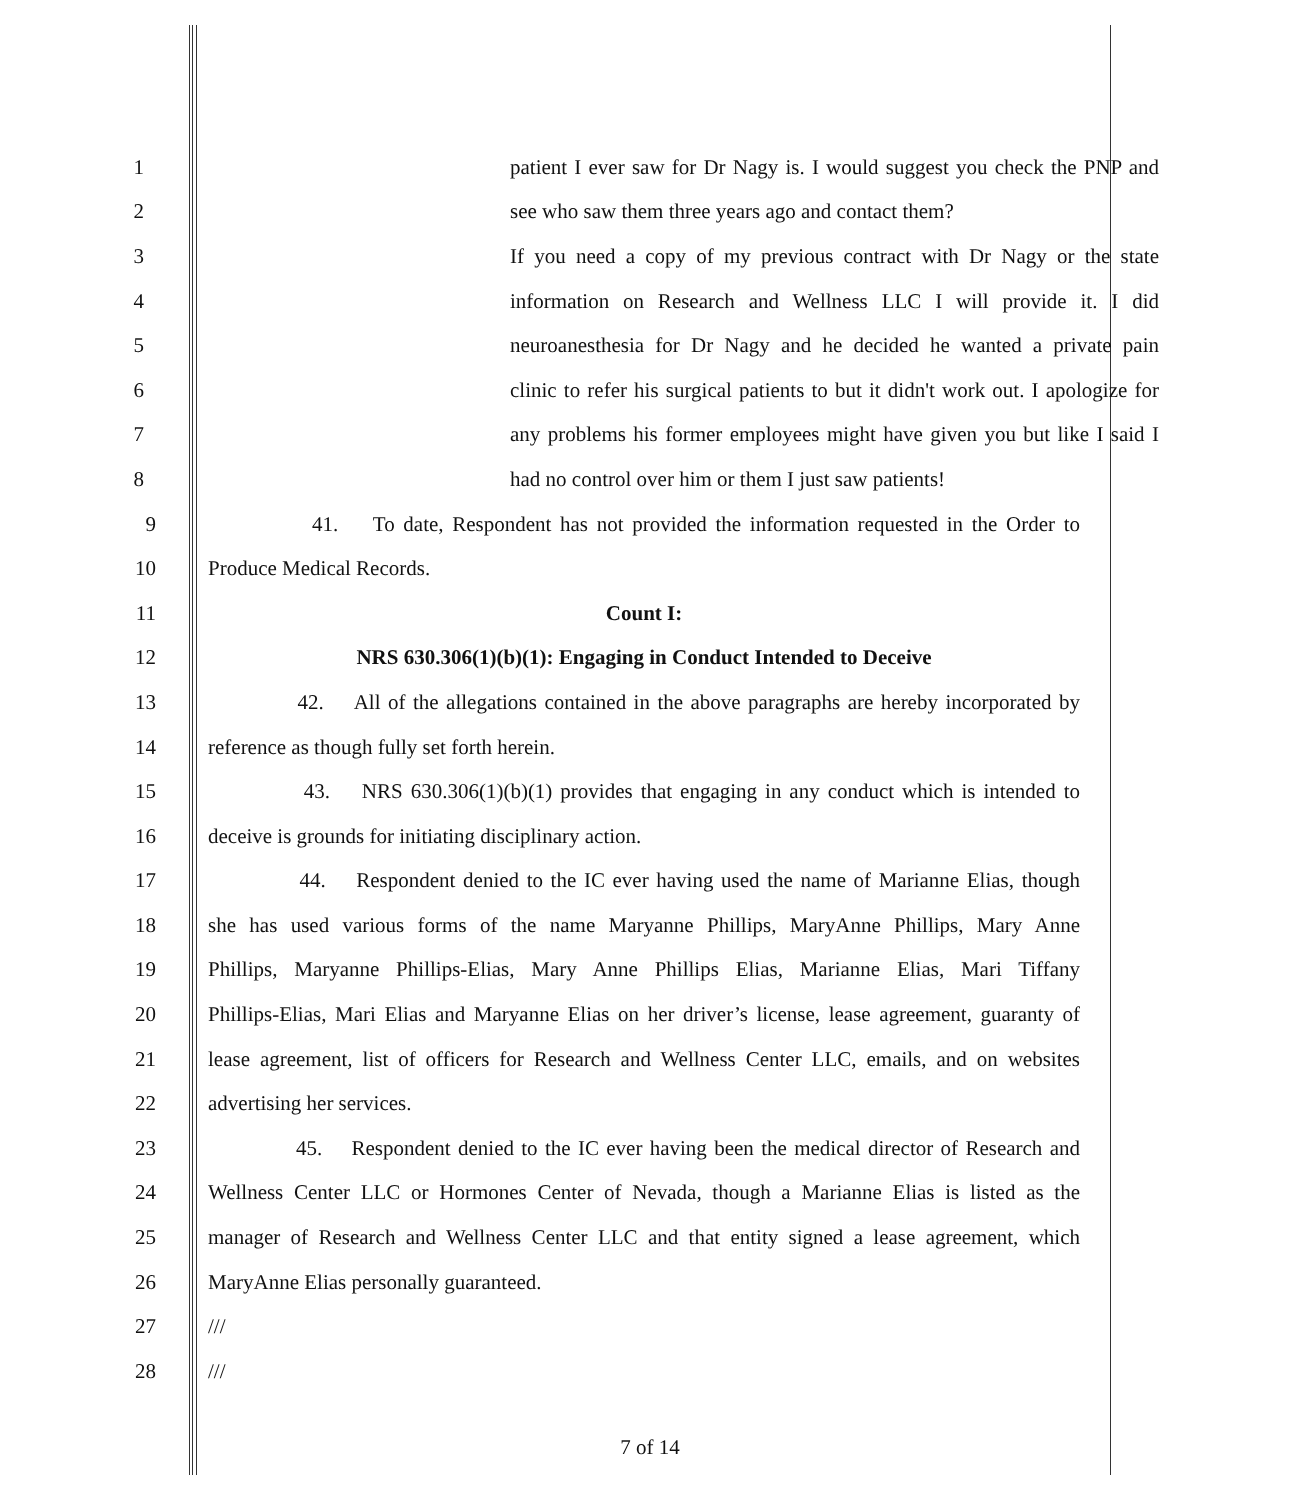1 patient I ever saw for Dr Nagy is. I would suggest you check the PNP and
2 see who saw them three years ago and contact them?
3 If you need a copy of my previous contract with Dr Nagy or the state
4 information on Research and Wellness LLC I will provide it. I did
5 neuroanesthesia for Dr Nagy and he decided he wanted a private pain
6 clinic to refer his surgical patients to but it didn't work out. I apologize for
7 any problems his former employees might have given you but like I said I
8 had no control over him or them I just saw patients!
9 41. To date, Respondent has not provided the information requested in the Order to
10 Produce Medical Records.
11 Count I:
12 NRS 630.306(1)(b)(1): Engaging in Conduct Intended to Deceive
13 42. All of the allegations contained in the above paragraphs are hereby incorporated by
14 reference as though fully set forth herein.
15 43. NRS 630.306(1)(b)(1) provides that engaging in any conduct which is intended to
16 deceive is grounds for initiating disciplinary action.
17 44. Respondent denied to the IC ever having used the name of Marianne Elias, though
18 she has used various forms of the name Maryanne Phillips, MaryAnne Phillips, Mary Anne
19 Phillips, Maryanne Phillips-Elias, Mary Anne Phillips Elias, Marianne Elias, Mari Tiffany
20 Phillips-Elias, Mari Elias and Maryanne Elias on her driver’s license, lease agreement, guaranty of
21 lease agreement, list of officers for Research and Wellness Center LLC, emails, and on websites
22 advertising her services.
23 45. Respondent denied to the IC ever having been the medical director of Research and
24 Wellness Center LLC or Hormones Center of Nevada, though a Marianne Elias is listed as the
25 manager of Research and Wellness Center LLC and that entity signed a lease agreement, which
26 MaryAnne Elias personally guaranteed.
27 ///
28 ///
7 of 14